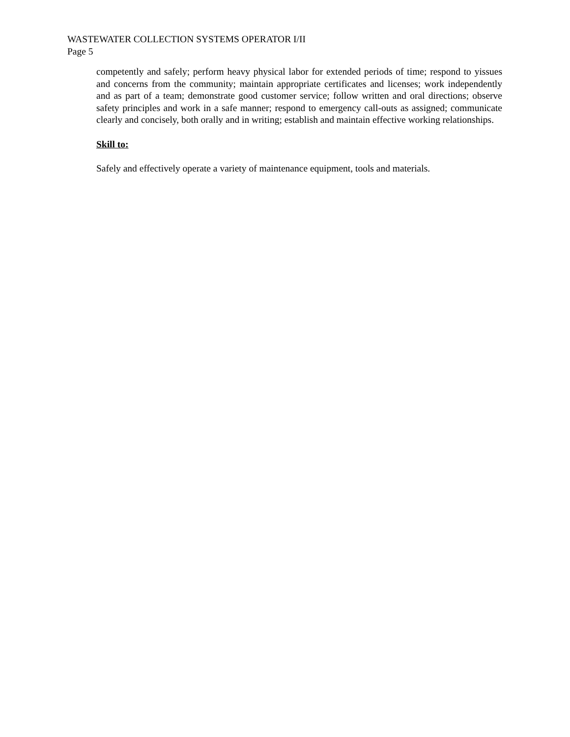WASTEWATER COLLECTION SYSTEMS OPERATOR I/II
Page 5
competently and safely; perform heavy physical labor for extended periods of time; respond to yissues and concerns from the community; maintain appropriate certificates and licenses; work independently and as part of a team; demonstrate good customer service; follow written and oral directions; observe safety principles and work in a safe manner; respond to emergency call-outs as assigned; communicate clearly and concisely, both orally and in writing; establish and maintain effective working relationships.
Skill to:
Safely and effectively operate a variety of maintenance equipment, tools and materials.